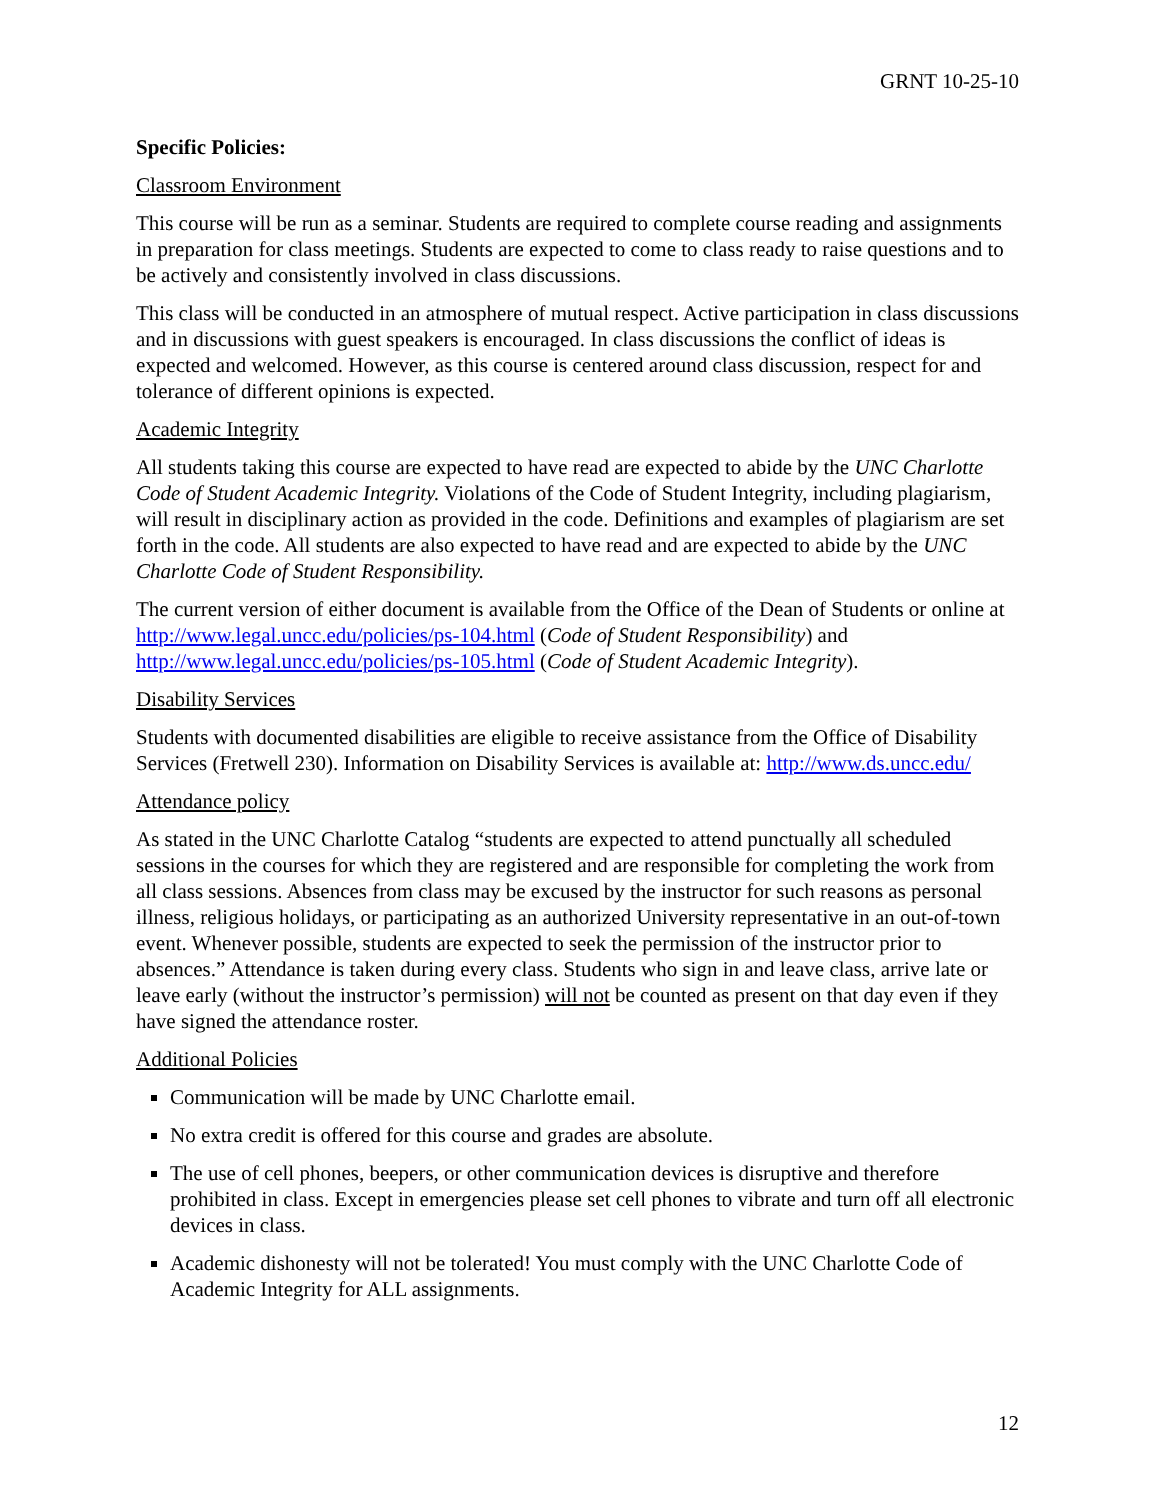GRNT 10-25-10
Specific Policies:
Classroom Environment
This course will be run as a seminar. Students are required to complete course reading and assignments in preparation for class meetings. Students are expected to come to class ready to raise questions and to be actively and consistently involved in class discussions.
This class will be conducted in an atmosphere of mutual respect. Active participation in class discussions and in discussions with guest speakers is encouraged. In class discussions the conflict of ideas is expected and welcomed. However, as this course is centered around class discussion, respect for and tolerance of different opinions is expected.
Academic Integrity
All students taking this course are expected to have read are expected to abide by the UNC Charlotte Code of Student Academic Integrity. Violations of the Code of Student Integrity, including plagiarism, will result in disciplinary action as provided in the code. Definitions and examples of plagiarism are set forth in the code. All students are also expected to have read and are expected to abide by the UNC Charlotte Code of Student Responsibility.
The current version of either document is available from the Office of the Dean of Students or online at http://www.legal.uncc.edu/policies/ps-104.html (Code of Student Responsibility) and http://www.legal.uncc.edu/policies/ps-105.html (Code of Student Academic Integrity).
Disability Services
Students with documented disabilities are eligible to receive assistance from the Office of Disability Services (Fretwell 230). Information on Disability Services is available at: http://www.ds.uncc.edu/
Attendance policy
As stated in the UNC Charlotte Catalog “students are expected to attend punctually all scheduled sessions in the courses for which they are registered and are responsible for completing the work from all class sessions. Absences from class may be excused by the instructor for such reasons as personal illness, religious holidays, or participating as an authorized University representative in an out-of-town event. Whenever possible, students are expected to seek the permission of the instructor prior to absences.” Attendance is taken during every class. Students who sign in and leave class, arrive late or leave early (without the instructor’s permission) will not be counted as present on that day even if they have signed the attendance roster.
Additional Policies
Communication will be made by UNC Charlotte email.
No extra credit is offered for this course and grades are absolute.
The use of cell phones, beepers, or other communication devices is disruptive and therefore prohibited in class. Except in emergencies please set cell phones to vibrate and turn off all electronic devices in class.
Academic dishonesty will not be tolerated! You must comply with the UNC Charlotte Code of Academic Integrity for ALL assignments.
12